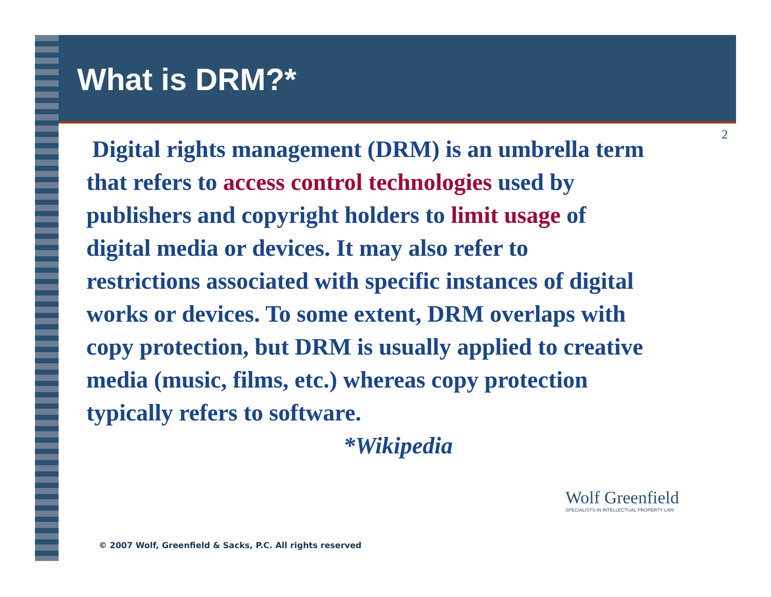What is DRM?*
2
Digital rights management (DRM) is an umbrella term that refers to access control technologies used by publishers and copyright holders to limit usage of digital media or devices. It may also refer to restrictions associated with specific instances of digital works or devices. To some extent, DRM overlaps with copy protection, but DRM is usually applied to creative media (music, films, etc.) whereas copy protection typically refers to software. *Wikipedia
Wolf Greenfield
SPECIALISTS IN INTELLECTUAL PROPERTY LAW
© 2007 Wolf, Greenfield & Sacks, P.C. All rights reserved